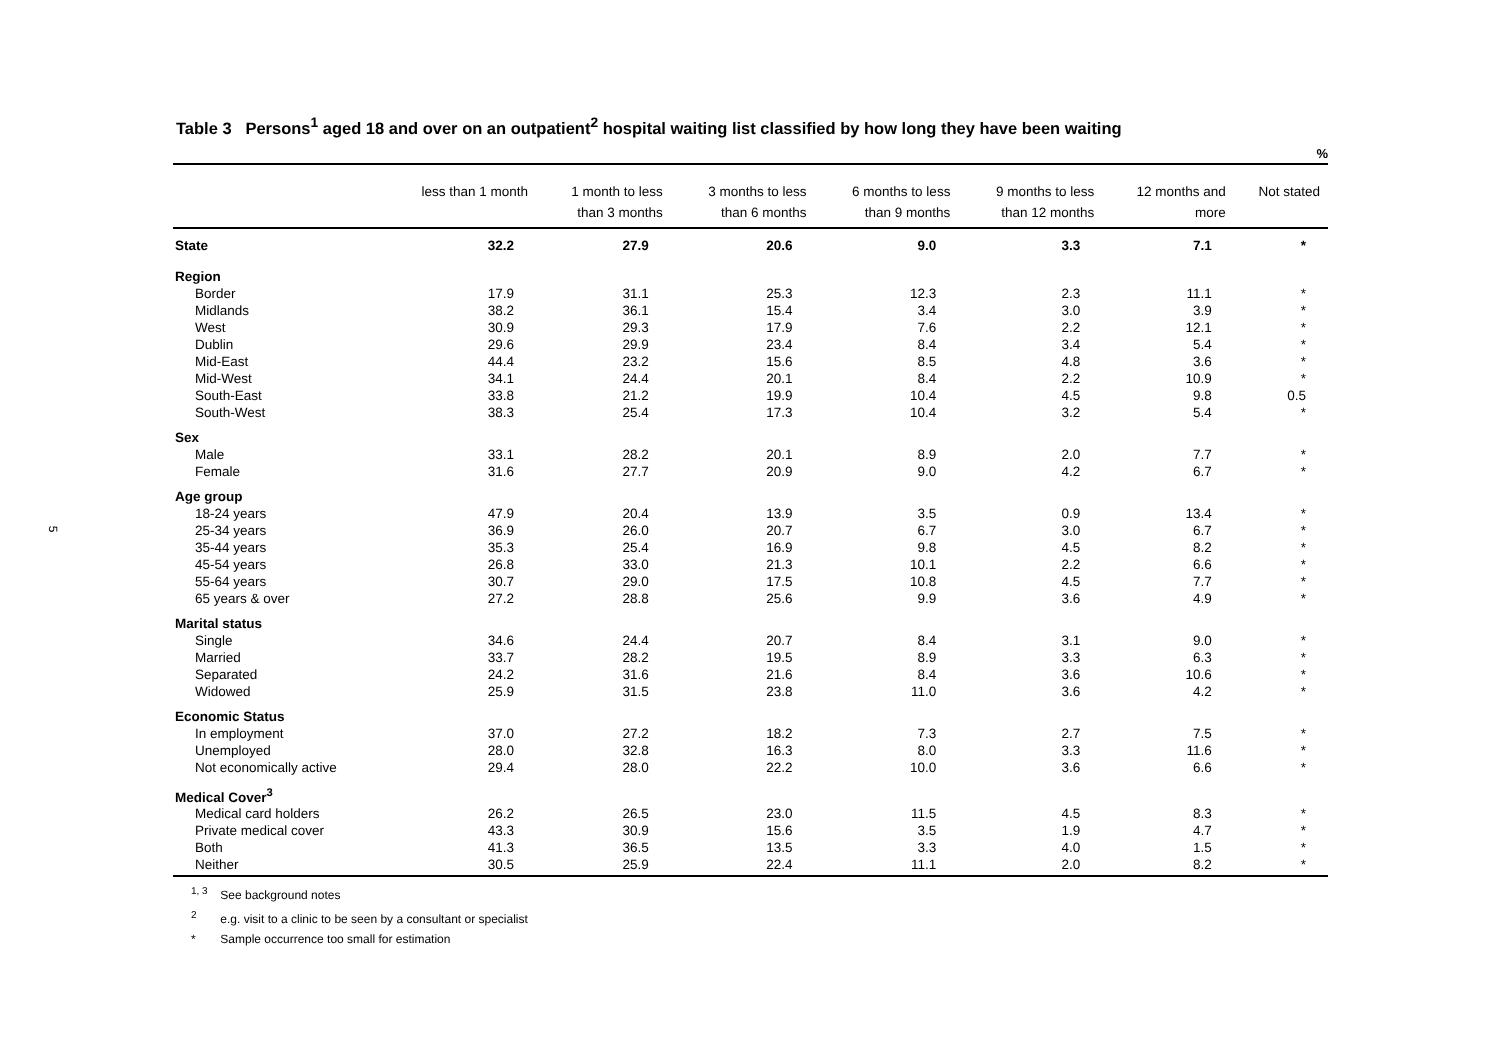5
Table 3 Persons<sup>1</sup> aged 18 and over on an outpatient<sup>2</sup> hospital waiting list classified by how long they have been waiting
%
| | less than 1 month | 1 month to less than 3 months | 3 months to less than 6 months | 6 months to less than 9 months | 9 months to less than 12 months | 12 months and more | Not stated |
| --- | --- | --- | --- | --- | --- | --- | --- |
| State | 32.2 | 27.9 | 20.6 | 9.0 | 3.3 | 7.1 | * |
| Region | | | | | | | |
| Border | 17.9 | 31.1 | 25.3 | 12.3 | 2.3 | 11.1 | * |
| Midlands | 38.2 | 36.1 | 15.4 | 3.4 | 3.0 | 3.9 | * |
| West | 30.9 | 29.3 | 17.9 | 7.6 | 2.2 | 12.1 | * |
| Dublin | 29.6 | 29.9 | 23.4 | 8.4 | 3.4 | 5.4 | * |
| Mid-East | 44.4 | 23.2 | 15.6 | 8.5 | 4.8 | 3.6 | * |
| Mid-West | 34.1 | 24.4 | 20.1 | 8.4 | 2.2 | 10.9 | * |
| South-East | 33.8 | 21.2 | 19.9 | 10.4 | 4.5 | 9.8 | 0.5 |
| South-West | 38.3 | 25.4 | 17.3 | 10.4 | 3.2 | 5.4 | * |
| Sex | | | | | | | |
| Male | 33.1 | 28.2 | 20.1 | 8.9 | 2.0 | 7.7 | * |
| Female | 31.6 | 27.7 | 20.9 | 9.0 | 4.2 | 6.7 | * |
| Age group | | | | | | | |
| 18-24 years | 47.9 | 20.4 | 13.9 | 3.5 | 0.9 | 13.4 | * |
| 25-34 years | 36.9 | 26.0 | 20.7 | 6.7 | 3.0 | 6.7 | * |
| 35-44 years | 35.3 | 25.4 | 16.9 | 9.8 | 4.5 | 8.2 | * |
| 45-54 years | 26.8 | 33.0 | 21.3 | 10.1 | 2.2 | 6.6 | * |
| 55-64 years | 30.7 | 29.0 | 17.5 | 10.8 | 4.5 | 7.7 | * |
| 65 years & over | 27.2 | 28.8 | 25.6 | 9.9 | 3.6 | 4.9 | * |
| Marital status | | | | | | | |
| Single | 34.6 | 24.4 | 20.7 | 8.4 | 3.1 | 9.0 | * |
| Married | 33.7 | 28.2 | 19.5 | 8.9 | 3.3 | 6.3 | * |
| Separated | 24.2 | 31.6 | 21.6 | 8.4 | 3.6 | 10.6 | * |
| Widowed | 25.9 | 31.5 | 23.8 | 11.0 | 3.6 | 4.2 | * |
| Economic Status | | | | | | | |
| In employment | 37.0 | 27.2 | 18.2 | 7.3 | 2.7 | 7.5 | * |
| Unemployed | 28.0 | 32.8 | 16.3 | 8.0 | 3.3 | 11.6 | * |
| Not economically active | 29.4 | 28.0 | 22.2 | 10.0 | 3.6 | 6.6 | * |
| Medical Cover<sup>3</sup> | | | | | | | |
| Medical card holders | 26.2 | 26.5 | 23.0 | 11.5 | 4.5 | 8.3 | * |
| Private medical cover | 43.3 | 30.9 | 15.6 | 3.5 | 1.9 | 4.7 | * |
| Both | 41.3 | 36.5 | 13.5 | 3.3 | 4.0 | 1.5 | * |
| Neither | 30.5 | 25.9 | 22.4 | 11.1 | 2.0 | 8.2 | * |
<sup>1, 3</sup> See background notes
<sup>2</sup> e.g. visit to a clinic to be seen by a consultant or specialist
* Sample occurrence too small for estimation